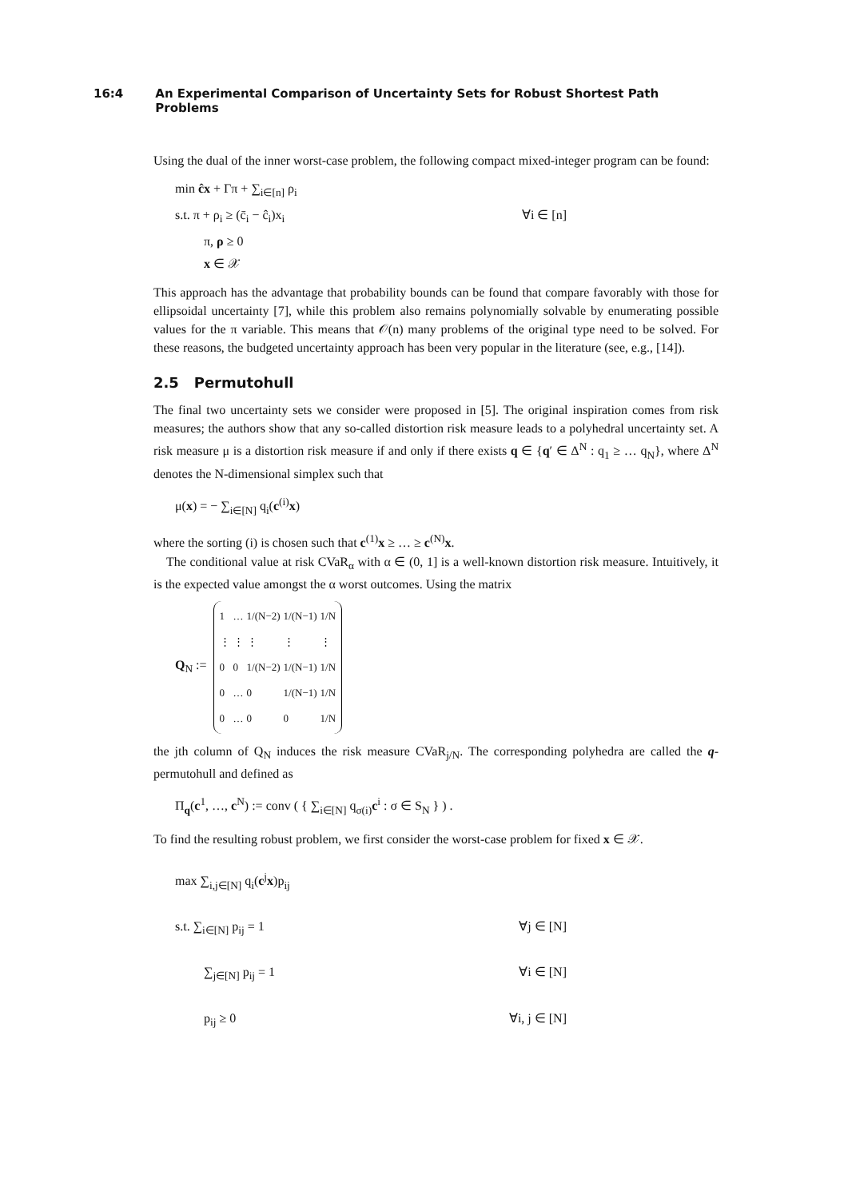16:4 An Experimental Comparison of Uncertainty Sets for Robust Shortest Path Problems
Using the dual of the inner worst-case problem, the following compact mixed-integer program can be found:
min ĉx + Γπ + ∑<sub>i∈[n]</sub> ρ<sub>i</sub>
s.t. π + ρ<sub>i</sub> ≥ (c̄<sub>i</sub> − ĉ<sub>i</sub>)x<sub>i</sub> ∀i ∈ [n]
π, ρ ≥ 0
x ∈ 𝒳
This approach has the advantage that probability bounds can be found that compare favorably with those for ellipsoidal uncertainty [7], while this problem also remains polynomially solvable by enumerating possible values for the π variable. This means that 𝒪(n) many problems of the original type need to be solved. For these reasons, the budgeted uncertainty approach has been very popular in the literature (see, e.g., [14]).
2.5 Permutohull
The final two uncertainty sets we consider were proposed in [5]. The original inspiration comes from risk measures; the authors show that any so-called distortion risk measure leads to a polyhedral uncertainty set. A risk measure μ is a distortion risk measure if and only if there exists q ∈ {q′ ∈ Δ<sup>N</sup> : q<sub>1</sub> ≥ … q<sub>N</sub>}, where Δ<sup>N</sup> denotes the N-dimensional simplex such that
μ(x) = − ∑<sub>i∈[N]</sub> q<sub>i</sub>(c<sup>(i)</sup>x)
where the sorting (i) is chosen such that c<sup>(1)</sup>x ≥ … ≥ c<sup>(N)</sup>x.
The conditional value at risk CVaR<sub>α</sub> with α ∈ (0, 1] is a well-known distortion risk measure. Intuitively, it is the expected value amongst the α worst outcomes. Using the matrix
Q<sub>N</sub> :=
| 1 | … | 1/(N−2) | 1/(N−1) | 1/N |
| ⋮ | ⋮ | ⋮ | ⋮ | ⋮ |
| 0 | 0 | 1/(N−2) | 1/(N−1) | 1/N |
| 0 | … | 0 | 1/(N−1) | 1/N |
| 0 | … | 0 | 0 | 1/N |
the jth column of Q<sub>N</sub> induces the risk measure CVaR<sub>j/N</sub>. The corresponding polyhedra are called the q-permutohull and defined as
Π<sub>q</sub>(c<sup>1</sup>, …, c<sup>N</sup>) := conv ( { ∑<sub>i∈[N]</sub> q<sub>σ(i)</sub>c<sup>i</sup> : σ ∈ S<sub>N</sub> } ) .
To find the resulting robust problem, we first consider the worst-case problem for fixed x ∈ 𝒳.
max ∑<sub>i,j∈[N]</sub> q<sub>i</sub>(c<sup>j</sup>x)p<sub>ij</sub>
s.t. ∑<sub>i∈[N]</sub> p<sub>ij</sub> = 1 ∀j ∈ [N]
∑<sub>j∈[N]</sub> p<sub>ij</sub> = 1 ∀i ∈ [N]
p<sub>ij</sub> ≥ 0 ∀i, j ∈ [N]